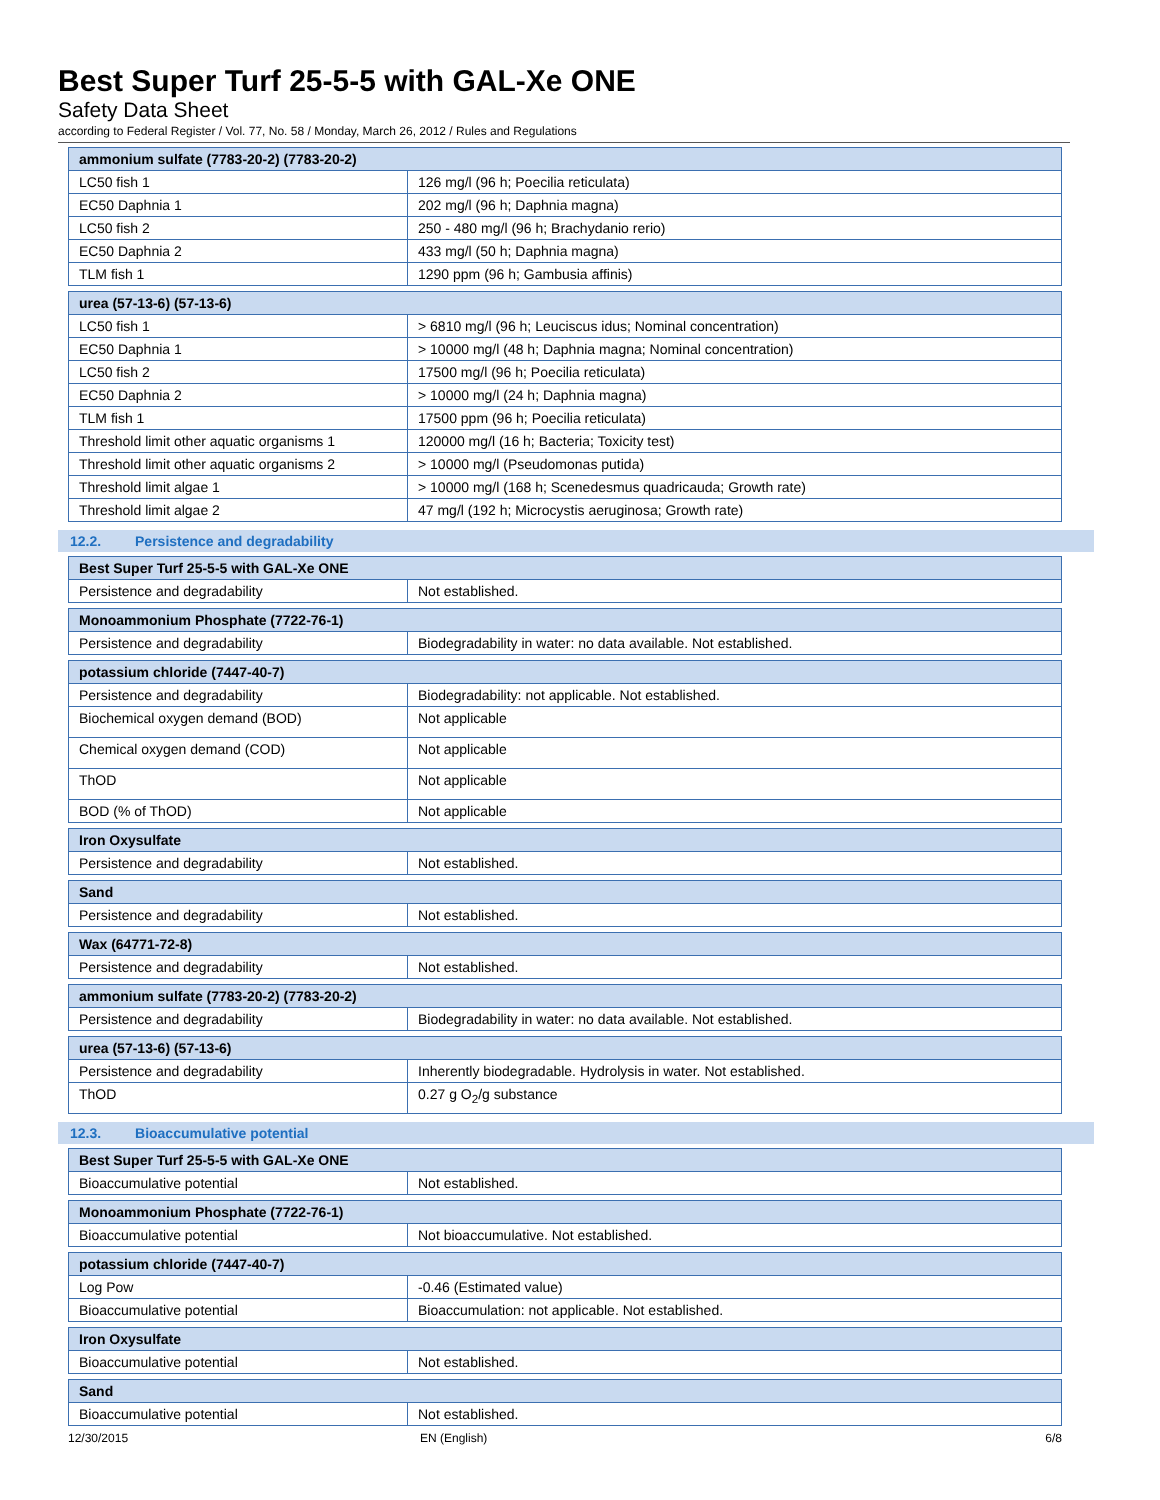Best Super Turf 25-5-5 with GAL-Xe ONE
Safety Data Sheet
according to Federal Register / Vol. 77, No. 58 / Monday, March 26, 2012 / Rules and Regulations
| ammonium sulfate (7783-20-2) (7783-20-2) | |
| --- | --- |
| LC50 fish 1 | 126 mg/l (96 h; Poecilia reticulata) |
| EC50 Daphnia 1 | 202 mg/l (96 h; Daphnia magna) |
| LC50 fish 2 | 250 - 480 mg/l (96 h; Brachydanio rerio) |
| EC50 Daphnia 2 | 433 mg/l (50 h; Daphnia magna) |
| TLM fish 1 | 1290 ppm (96 h; Gambusia affinis) |
| urea (57-13-6) (57-13-6) | |
| --- | --- |
| LC50 fish 1 | > 6810 mg/l (96 h; Leuciscus idus; Nominal concentration) |
| EC50 Daphnia 1 | > 10000 mg/l (48 h; Daphnia magna; Nominal concentration) |
| LC50 fish 2 | 17500 mg/l (96 h; Poecilia reticulata) |
| EC50 Daphnia 2 | > 10000 mg/l (24 h; Daphnia magna) |
| TLM fish 1 | 17500 ppm (96 h; Poecilia reticulata) |
| Threshold limit other aquatic organisms 1 | 120000 mg/l (16 h; Bacteria; Toxicity test) |
| Threshold limit other aquatic organisms 2 | > 10000 mg/l (Pseudomonas putida) |
| Threshold limit algae 1 | > 10000 mg/l (168 h; Scenedesmus quadricauda; Growth rate) |
| Threshold limit algae 2 | 47 mg/l (192 h; Microcystis aeruginosa; Growth rate) |
12.2. Persistence and degradability
| Best Super Turf 25-5-5 with GAL-Xe ONE | |
| --- | --- |
| Persistence and degradability | Not established. |
| Monoammonium Phosphate (7722-76-1) | |
| --- | --- |
| Persistence and degradability | Biodegradability in water: no data available. Not established. |
| potassium chloride (7447-40-7) | |
| --- | --- |
| Persistence and degradability | Biodegradability: not applicable. Not established. |
| Biochemical oxygen demand (BOD) | Not applicable |
| Chemical oxygen demand (COD) | Not applicable |
| ThOD | Not applicable |
| BOD (% of ThOD) | Not applicable |
| Iron Oxysulfate | |
| --- | --- |
| Persistence and degradability | Not established. |
| Sand | |
| --- | --- |
| Persistence and degradability | Not established. |
| Wax (64771-72-8) | |
| --- | --- |
| Persistence and degradability | Not established. |
| ammonium sulfate (7783-20-2) (7783-20-2) | |
| --- | --- |
| Persistence and degradability | Biodegradability in water: no data available. Not established. |
| urea (57-13-6) (57-13-6) | |
| --- | --- |
| Persistence and degradability | Inherently biodegradable. Hydrolysis in water. Not established. |
| ThOD | 0.27 g O<sub>2</sub>/g substance |
12.3. Bioaccumulative potential
| Best Super Turf 25-5-5 with GAL-Xe ONE | |
| --- | --- |
| Bioaccumulative potential | Not established. |
| Monoammonium Phosphate (7722-76-1) | |
| --- | --- |
| Bioaccumulative potential | Not bioaccumulative. Not established. |
| potassium chloride (7447-40-7) | |
| --- | --- |
| Log Pow | -0.46 (Estimated value) |
| Bioaccumulative potential | Bioaccumulation: not applicable. Not established. |
| Iron Oxysulfate | |
| --- | --- |
| Bioaccumulative potential | Not established. |
| Sand | |
| --- | --- |
| Bioaccumulative potential | Not established. |
12/30/2015 EN (English) 6/8